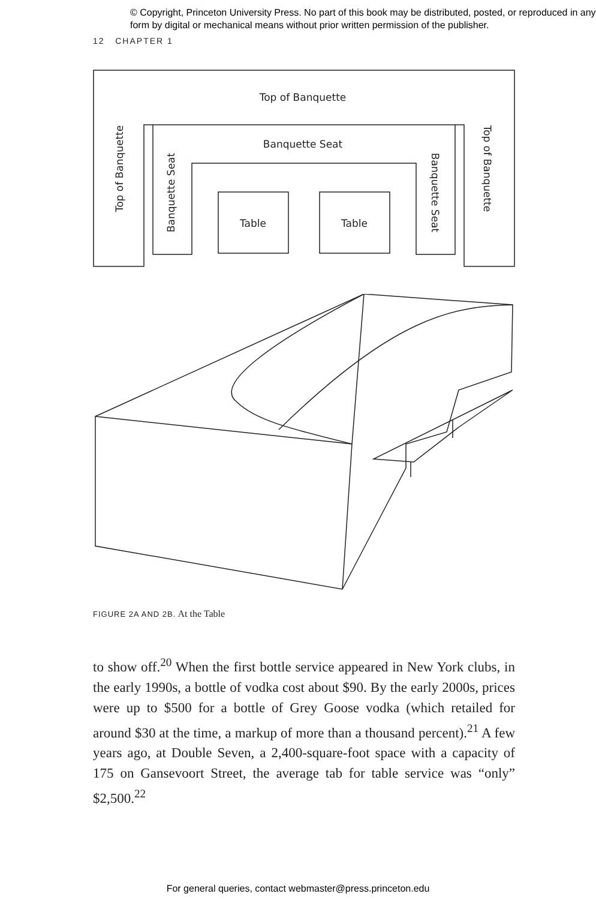© Copyright, Princeton University Press. No part of this book may be distributed, posted, or reproduced in any form by digital or mechanical means without prior written permission of the publisher.
12 CHAPTER 1
Top of Banquette
Banquette Seat
Table
Table
Top of Banquette
Banquette Seat
Banquette Seat
Top of Banquette
FIGURE 2A AND 2B. At the Table
to show off.<sup>20</sup> When the first bottle service appeared in New York clubs, in the early 1990s, a bottle of vodka cost about $90. By the early 2000s, prices were up to $500 for a bottle of Grey Goose vodka (which retailed for around $30 at the time, a markup of more than a thousand percent).<sup>21</sup> A few years ago, at Double Seven, a 2,400-square-foot space with a capacity of 175 on Gansevoort Street, the average tab for table service was “only” $2,500.<sup>22</sup>
For general queries, contact webmaster@press.princeton.edu